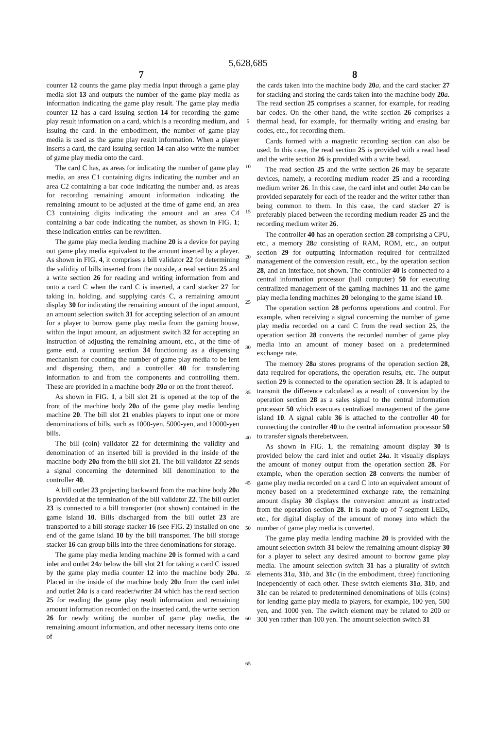5,628,685
7 8
counter 12 counts the game play media input through a game play media slot 13 and outputs the number of the game play media as information indicating the game play result. The game play media counter 12 has a card issuing section 14 for recording the game play result information on a card, which is a recording medium, and issuing the card. In the embodiment, the number of game play media is used as the game play result information. When a player inserts a card, the card issuing section 14 can also write the number of game play media onto the card.
The card C has, as areas for indicating the number of game play media, an area C1 containing digits indicating the number and an area C2 containing a bar code indicating the number and, as areas for recording remaining amount information indicating the remaining amount to be adjusted at the time of game end, an area C3 containing digits indicating the amount and an area C4 containing a bar code indicating the number, as shown in FIG. 1; these indication entries can be rewritten.
The game play media lending machine 20 is a device for paying out game play media equivalent to the amount inserted by a player. As shown in FIG. 4, it comprises a bill validator 22 for determining the validity of bills inserted from the outside, a read section 25 and a write section 26 for reading and writing information from and onto a card C when the card C is inserted, a card stacker 27 for taking in, holding, and supplying cards C, a remaining amount display 30 for indicating the remaining amount of the input amount, an amount selection switch 31 for accepting selection of an amount for a player to borrow game play media from the gaming house, within the input amount, an adjustment switch 32 for accepting an instruction of adjusting the remaining amount, etc., at the time of game end, a counting section 34 functioning as a dispensing mechanism for counting the number of game play media to be lent and dispensing them, and a controller 40 for transferring information to and from the components and controlling them. These are provided in a machine body 20 a or on the front thereof.
As shown in FIG. 1, a bill slot 21 is opened at the top of the front of the machine body 20 a of the game play media lending machine 20. The bill slot 21 enables players to input one or more denominations of bills, such as 1000-yen, 5000-yen, and 10000-yen bills.
The bill (coin) validator 22 for determining the validity and denomination of an inserted bill is provided in the inside of the machine body 20 a from the bill slot 21. The bill validator 22 sends a signal concerning the determined bill denomination to the controller 40.
A bill outlet 23 projecting backward from the machine body 20 a is provided at the termination of the bill validator 22. The bill outlet 23 is connected to a bill transporter (not shown) contained in the game island 10. Bills discharged from the bill outlet 23 are transported to a bill storage stacker 16 (see FIG. 2) installed on one end of the game island 10 by the bill transporter. The bill storage stacker 16 can group bills into the three denominations for storage.
The game play media lending machine 20 is formed with a card inlet and outlet 24 a below the bill slot 21 for taking a card C issued by the game play media counter 12 into the machine body 20 a. Placed in the inside of the machine body 20 a from the card inlet and outlet 24 a is a card reader/writer 24 which has the read section 25 for reading the game play result information and remaining amount information recorded on the inserted card, the write section 26 for newly writing the number of game play media, the remaining amount information, and other necessary items onto one of
5
10
15
20
25
30
35
40
45
50
55
60
65
the cards taken into the machine body 20 a, and the card stacker 27 for stacking and storing the cards taken into the machine body 20 a. The read section 25 comprises a scanner, for example, for reading bar codes. On the other hand, the write section 26 comprises a thermal head, for example, for thermally writing and erasing bar codes, etc., for recording them.
Cards formed with a magnetic recording section can also be used. In this case, the read section 25 is provided with a read head and the write section 26 is provided with a write head.
The read section 25 and the write section 26 may be separate devices, namely, a recording medium reader 25 and a recording medium writer 26. In this case, the card inlet and outlet 24 a can be provided separately for each of the reader and the writer rather than being common to them. In this case, the card stacker 27 is preferably placed between the recording medium reader 25 and the recording medium writer 26.
The controller 40 has an operation section 28 comprising a CPU, etc., a memory 28 a consisting of RAM, ROM, etc., an output section 29 for outputting information required for centralized management of the conversion result, etc., by the operation section 28, and an interface, not shown. The controller 40 is connected to a central information processor (hall computer) 50 for executing centralized management of the gaming machines 11 and the game play media lending machines 20 belonging to the game island 10.
The operation section 28 performs operations and control. For example, when receiving a signal concerning the number of game play media recorded on a card C from the read section 25, the operation section 28 converts the recorded number of game play media into an amount of money based on a predetermined exchange rate.
The memory 28 a stores programs of the operation section 28, data required for operations, the operation results, etc. The output section 29 is connected to the operation section 28. It is adapted to transmit the difference calculated as a result of conversion by the operation section 28 as a sales signal to the central information processor 50 which executes centralized management of the game island 10. A signal cable 36 is attached to the controller 40 for connecting the controller 40 to the central information processor 50 to transfer signals therebetween.
As shown in FIG. 1, the remaining amount display 30 is provided below the card inlet and outlet 24 a. It visually displays the amount of money output from the operation section 28. For example, when the operation section 28 converts the number of game play media recorded on a card C into an equivalent amount of money based on a predetermined exchange rate, the remaining amount display 30 displays the conversion amount as instructed from the operation section 28. It is made up of 7-segment LEDs, etc., for digital display of the amount of money into which the number of game play media is converted.
The game play media lending machine 20 is provided with the amount selection switch 31 below the remaining amount display 30 for a player to select any desired amount to borrow game play media. The amount selection switch 31 has a plurality of switch elements 31 a, 31 b, and 31 c (in the embodiment, three) functioning independently of each other. These switch elements 31 a, 31 b, and 31 c can be related to predetermined denominations of bills (coins) for lending game play media to players, for example, 100 yen, 500 yen, and 1000 yen. The switch element may be related to 200 or 300 yen rather than 100 yen. The amount selection switch 31